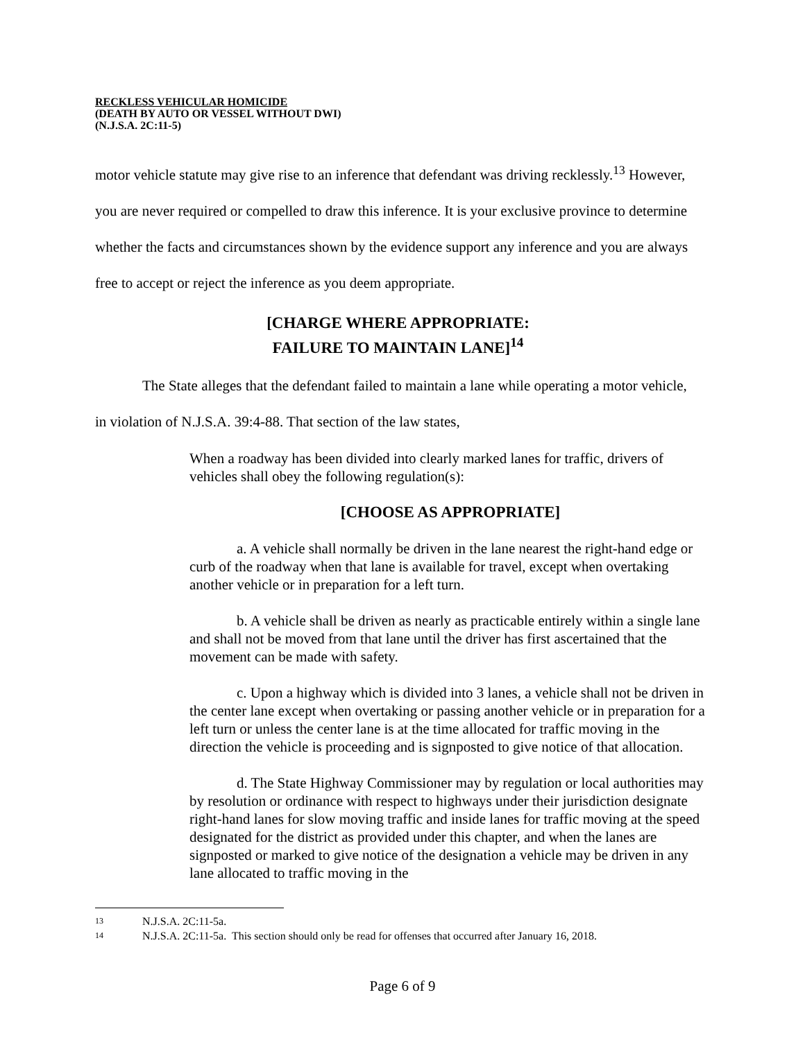RECKLESS VEHICULAR HOMICIDE
(DEATH BY AUTO OR VESSEL WITHOUT DWI)
(N.J.S.A. 2C:11-5)
motor vehicle statute may give rise to an inference that defendant was driving recklessly.<sup>13</sup> However, you are never required or compelled to draw this inference. It is your exclusive province to determine whether the facts and circumstances shown by the evidence support any inference and you are always free to accept or reject the inference as you deem appropriate.
[CHARGE WHERE APPROPRIATE:
FAILURE TO MAINTAIN LANE]<sup>14</sup>
The State alleges that the defendant failed to maintain a lane while operating a motor vehicle, in violation of N.J.S.A. 39:4-88. That section of the law states,
When a roadway has been divided into clearly marked lanes for traffic, drivers of vehicles shall obey the following regulation(s):
[CHOOSE AS APPROPRIATE]
a. A vehicle shall normally be driven in the lane nearest the right-hand edge or curb of the roadway when that lane is available for travel, except when overtaking another vehicle or in preparation for a left turn.
b. A vehicle shall be driven as nearly as practicable entirely within a single lane and shall not be moved from that lane until the driver has first ascertained that the movement can be made with safety.
c. Upon a highway which is divided into 3 lanes, a vehicle shall not be driven in the center lane except when overtaking or passing another vehicle or in preparation for a left turn or unless the center lane is at the time allocated for traffic moving in the direction the vehicle is proceeding and is signposted to give notice of that allocation.
d. The State Highway Commissioner may by regulation or local authorities may by resolution or ordinance with respect to highways under their jurisdiction designate right-hand lanes for slow moving traffic and inside lanes for traffic moving at the speed designated for the district as provided under this chapter, and when the lanes are signposted or marked to give notice of the designation a vehicle may be driven in any lane allocated to traffic moving in the
13 N.J.S.A. 2C:11-5a.
14 N.J.S.A. 2C:11-5a. This section should only be read for offenses that occurred after January 16, 2018.
Page 6 of 9